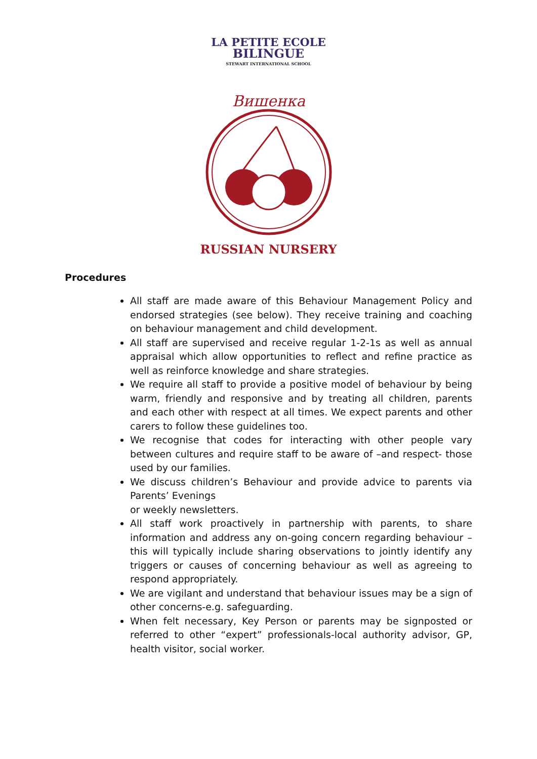LA PETITE ECOLE
BILINGUE
STEWART INTERNATIONAL SCHOOL
Вишенка
RUSSIAN NURSERY
Procedures
All staff are made aware of this Behaviour Management Policy and endorsed strategies (see below). They receive training and coaching on behaviour management and child development.
All staff are supervised and receive regular 1-2-1s as well as annual appraisal which allow opportunities to reflect and refine practice as well as reinforce knowledge and share strategies.
We require all staff to provide a positive model of behaviour by being warm, friendly and responsive and by treating all children, parents and each other with respect at all times. We expect parents and other carers to follow these guidelines too.
We recognise that codes for interacting with other people vary between cultures and require staff to be aware of –and respect- those used by our families.
We discuss children’s Behaviour and provide advice to parents via Parents’ Evenings
or weekly newsletters.
All staff work proactively in partnership with parents, to share information and address any on-going concern regarding behaviour –this will typically include sharing observations to jointly identify any triggers or causes of concerning behaviour as well as agreeing to respond appropriately.
We are vigilant and understand that behaviour issues may be a sign of other concerns-e.g. safeguarding.
When felt necessary, Key Person or parents may be signposted or referred to other “expert” professionals-local authority advisor, GP, health visitor, social worker.